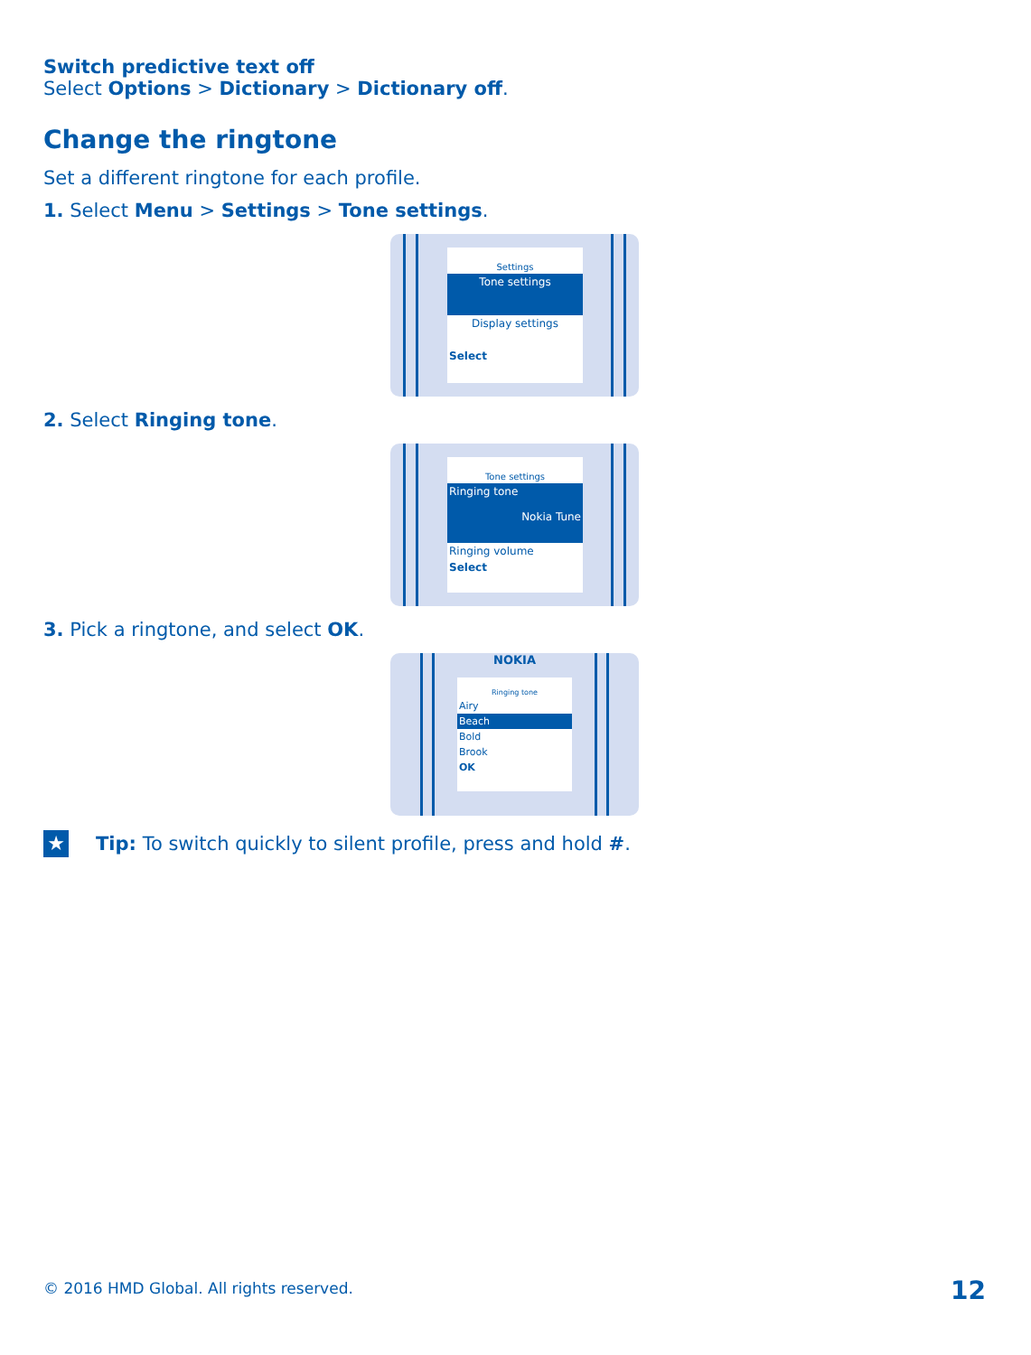Switch predictive text off
Select Options > Dictionary > Dictionary off.
Change the ringtone
Set a different ringtone for each profile.
1. Select Menu > Settings > Tone settings.
Settings
Tone settings
Display settings
Select
2. Select Ringing tone.
Tone settings
Ringing tone
Nokia Tune
Ringing volume
Select
3. Pick a ringtone, and select OK.
NOKIA
Ringing tone
Airy
Beach
Bold
Brook
OK
★
Tip: To switch quickly to silent profile, press and hold #.
© 2016 HMD Global. All rights reserved.
12